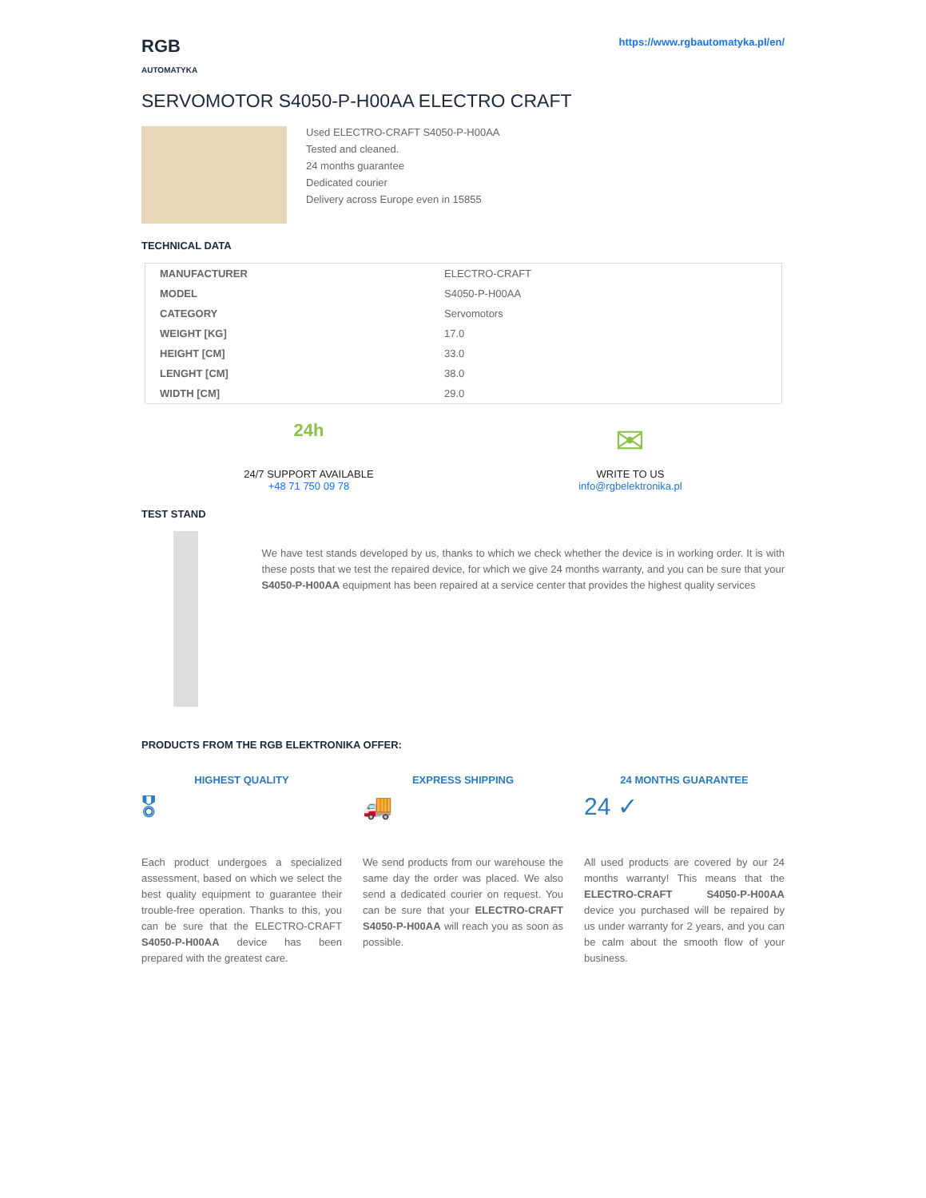RGB
AUTOMATYKA
https://www.rgbautomatyka.pl/en/
SERVOMOTOR S4050-P-H00AA ELECTRO CRAFT
Used ELECTRO-CRAFT S4050-P-H00AA
Tested and cleaned.
24 months guarantee
Dedicated courier
Delivery across Europe even in 15855
TECHNICAL DATA
| MANUFACTURER | ELECTRO-CRAFT |
| MODEL | S4050-P-H00AA |
| CATEGORY | Servomotors |
| WEIGHT [KG] | 17.0 |
| HEIGHT [CM] | 33.0 |
| LENGHT [CM] | 38.0 |
| WIDTH [CM] | 29.0 |
24h
24/7 SUPPORT AVAILABLE
+48 71 750 09 78
✉
WRITE TO US
info@rgbelektronika.pl
TEST STAND
We have test stands developed by us, thanks to which we check whether the device is in working order. It is with these posts that we test the repaired device, for which we give 24 months warranty, and you can be sure that your S4050-P-H00AA equipment has been repaired at a service center that provides the highest quality services
PRODUCTS FROM THE RGB ELEKTRONIKA OFFER:
HIGHEST QUALITY
🎖
Each product undergoes a specialized assessment, based on which we select the best quality equipment to guarantee their trouble-free operation. Thanks to this, you can be sure that the ELECTRO-CRAFT S4050-P-H00AA device has been prepared with the greatest care.
EXPRESS SHIPPING
🚚
We send products from our warehouse the same day the order was placed. We also send a dedicated courier on request. You can be sure that your ELECTRO-CRAFT S4050-P-H00AA will reach you as soon as possible.
24 MONTHS GUARANTEE
24 ✓
All used products are covered by our 24 months warranty! This means that the ELECTRO-CRAFT S4050-P-H00AA device you purchased will be repaired by us under warranty for 2 years, and you can be calm about the smooth flow of your business.